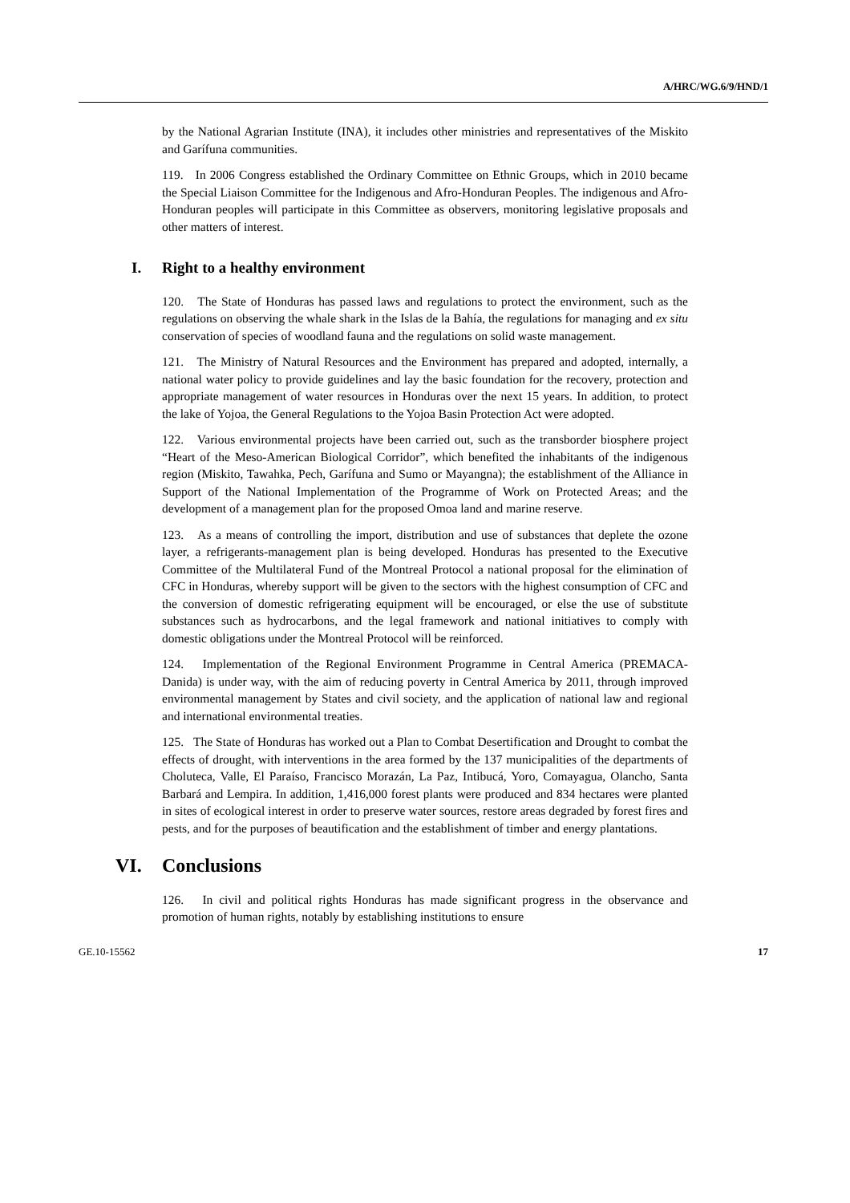A/HRC/WG.6/9/HND/1
by the National Agrarian Institute (INA), it includes other ministries and representatives of the Miskito and Garífuna communities.
119. In 2006 Congress established the Ordinary Committee on Ethnic Groups, which in 2010 became the Special Liaison Committee for the Indigenous and Afro-Honduran Peoples. The indigenous and Afro-Honduran peoples will participate in this Committee as observers, monitoring legislative proposals and other matters of interest.
I. Right to a healthy environment
120. The State of Honduras has passed laws and regulations to protect the environment, such as the regulations on observing the whale shark in the Islas de la Bahía, the regulations for managing and ex situ conservation of species of woodland fauna and the regulations on solid waste management.
121. The Ministry of Natural Resources and the Environment has prepared and adopted, internally, a national water policy to provide guidelines and lay the basic foundation for the recovery, protection and appropriate management of water resources in Honduras over the next 15 years. In addition, to protect the lake of Yojoa, the General Regulations to the Yojoa Basin Protection Act were adopted.
122. Various environmental projects have been carried out, such as the transborder biosphere project “Heart of the Meso-American Biological Corridor”, which benefited the inhabitants of the indigenous region (Miskito, Tawahka, Pech, Garífuna and Sumo or Mayangna); the establishment of the Alliance in Support of the National Implementation of the Programme of Work on Protected Areas; and the development of a management plan for the proposed Omoa land and marine reserve.
123. As a means of controlling the import, distribution and use of substances that deplete the ozone layer, a refrigerants-management plan is being developed. Honduras has presented to the Executive Committee of the Multilateral Fund of the Montreal Protocol a national proposal for the elimination of CFC in Honduras, whereby support will be given to the sectors with the highest consumption of CFC and the conversion of domestic refrigerating equipment will be encouraged, or else the use of substitute substances such as hydrocarbons, and the legal framework and national initiatives to comply with domestic obligations under the Montreal Protocol will be reinforced.
124. Implementation of the Regional Environment Programme in Central America (PREMACA-Danida) is under way, with the aim of reducing poverty in Central America by 2011, through improved environmental management by States and civil society, and the application of national law and regional and international environmental treaties.
125. The State of Honduras has worked out a Plan to Combat Desertification and Drought to combat the effects of drought, with interventions in the area formed by the 137 municipalities of the departments of Choluteca, Valle, El Paraíso, Francisco Morazán, La Paz, Intibucá, Yoro, Comayagua, Olancho, Santa Barbará and Lempira. In addition, 1,416,000 forest plants were produced and 834 hectares were planted in sites of ecological interest in order to preserve water sources, restore areas degraded by forest fires and pests, and for the purposes of beautification and the establishment of timber and energy plantations.
VI. Conclusions
126. In civil and political rights Honduras has made significant progress in the observance and promotion of human rights, notably by establishing institutions to ensure
GE.10-15562 17